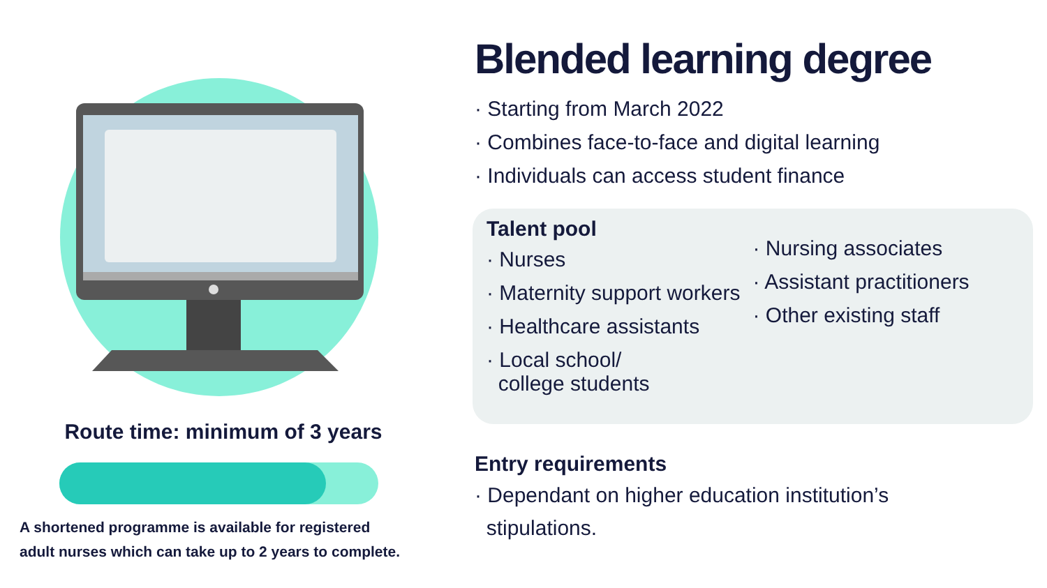Route time: minimum of 3 years
A shortened programme is available for registered
adult nurses which can take up to 2 years to complete.
Blended learning degree
· Starting from March 2022
· Combines face-to-face and digital learning
· Individuals can access student finance
Talent pool
· Nurses
· Maternity support workers
· Healthcare assistants
· Local school/
college students
· Nursing associates
· Assistant practitioners
· Other existing staff
Entry requirements
· Dependant on higher education institution’s
stipulations.